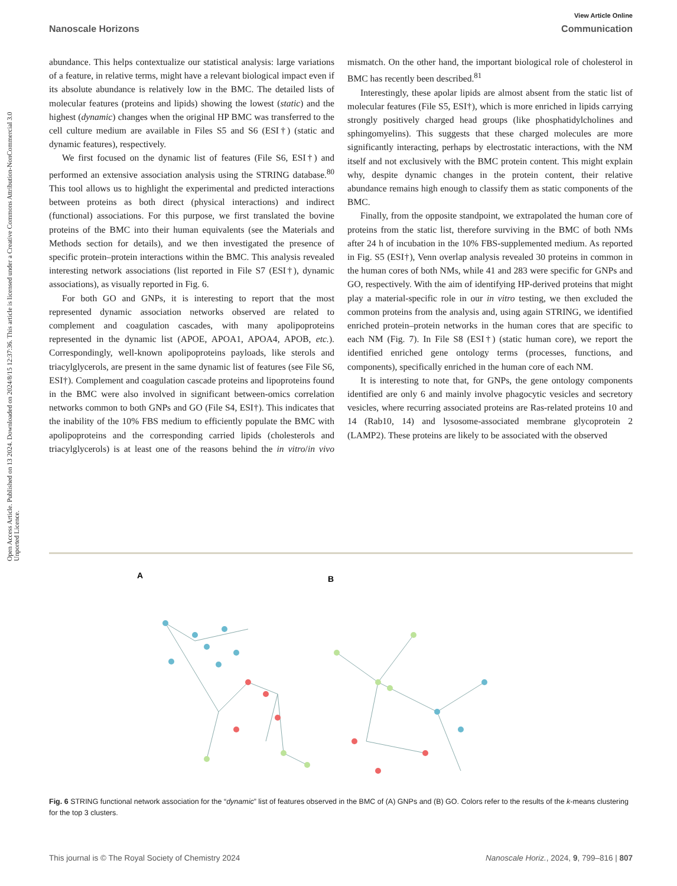View Article Online
Nanoscale Horizons Communication
Open Access Article. Published on 13 2024. Downloaded on 2024/8/15 12:37:36. This article is licensed under a Creative Commons Attribution-NonCommercial 3.0 Unported Licence.
abundance. This helps contextualize our statistical analysis: large variations of a feature, in relative terms, might have a relevant biological impact even if its absolute abundance is relatively low in the BMC. The detailed lists of molecular features (proteins and lipids) showing the lowest (static) and the highest (dynamic) changes when the original HP BMC was transferred to the cell culture medium are available in Files S5 and S6 (ESI†) (static and dynamic features), respectively.
We first focused on the dynamic list of features (File S6, ESI†) and performed an extensive association analysis using the STRING database.<sup>80</sup> This tool allows us to highlight the experimental and predicted interactions between proteins as both direct (physical interactions) and indirect (functional) associations. For this purpose, we first translated the bovine proteins of the BMC into their human equivalents (see the Materials and Methods section for details), and we then investigated the presence of specific protein–protein interactions within the BMC. This analysis revealed interesting network associations (list reported in File S7 (ESI†), dynamic associations), as visually reported in Fig. 6.
For both GO and GNPs, it is interesting to report that the most represented dynamic association networks observed are related to complement and coagulation cascades, with many apolipoproteins represented in the dynamic list (APOE, APOA1, APOA4, APOB, etc.). Correspondingly, well-known apolipoproteins payloads, like sterols and triacylglycerols, are present in the same dynamic list of features (see File S6, ESI†). Complement and coagulation cascade proteins and lipoproteins found in the BMC were also involved in significant between-omics correlation networks common to both GNPs and GO (File S4, ESI†). This indicates that the inability of the 10% FBS medium to efficiently populate the BMC with apolipoproteins and the corresponding carried lipids (cholesterols and triacylglycerols) is at least one of the reasons behind the in vitro/in vivo mismatch. On the other hand, the important biological role of cholesterol in BMC has recently been described.<sup>81</sup>
Interestingly, these apolar lipids are almost absent from the static list of molecular features (File S5, ESI†), which is more enriched in lipids carrying strongly positively charged head groups (like phosphatidylcholines and sphingomyelins). This suggests that these charged molecules are more significantly interacting, perhaps by electrostatic interactions, with the NM itself and not exclusively with the BMC protein content. This might explain why, despite dynamic changes in the protein content, their relative abundance remains high enough to classify them as static components of the BMC.
Finally, from the opposite standpoint, we extrapolated the human core of proteins from the static list, therefore surviving in the BMC of both NMs after 24 h of incubation in the 10% FBS-supplemented medium. As reported in Fig. S5 (ESI†), Venn overlap analysis revealed 30 proteins in common in the human cores of both NMs, while 41 and 283 were specific for GNPs and GO, respectively. With the aim of identifying HP-derived proteins that might play a material-specific role in our in vitro testing, we then excluded the common proteins from the analysis and, using again STRING, we identified enriched protein–protein networks in the human cores that are specific to each NM (Fig. 7). In File S8 (ESI†) (static human core), we report the identified enriched gene ontology terms (processes, functions, and components), specifically enriched in the human core of each NM.
It is interesting to note that, for GNPs, the gene ontology components identified are only 6 and mainly involve phagocytic vesicles and secretory vesicles, where recurring associated proteins are Ras-related proteins 10 and 14 (Rab10, 14) and lysosome-associated membrane glycoprotein 2 (LAMP2). These proteins are likely to be associated with the observed
A
B
Fig. 6 STRING functional network association for the “dynamic” list of features observed in the BMC of (A) GNPs and (B) GO. Colors refer to the results of the k-means clustering for the top 3 clusters.
This journal is © The Royal Society of Chemistry 2024 Nanoscale Horiz., 2024, 9, 799–816 | 807